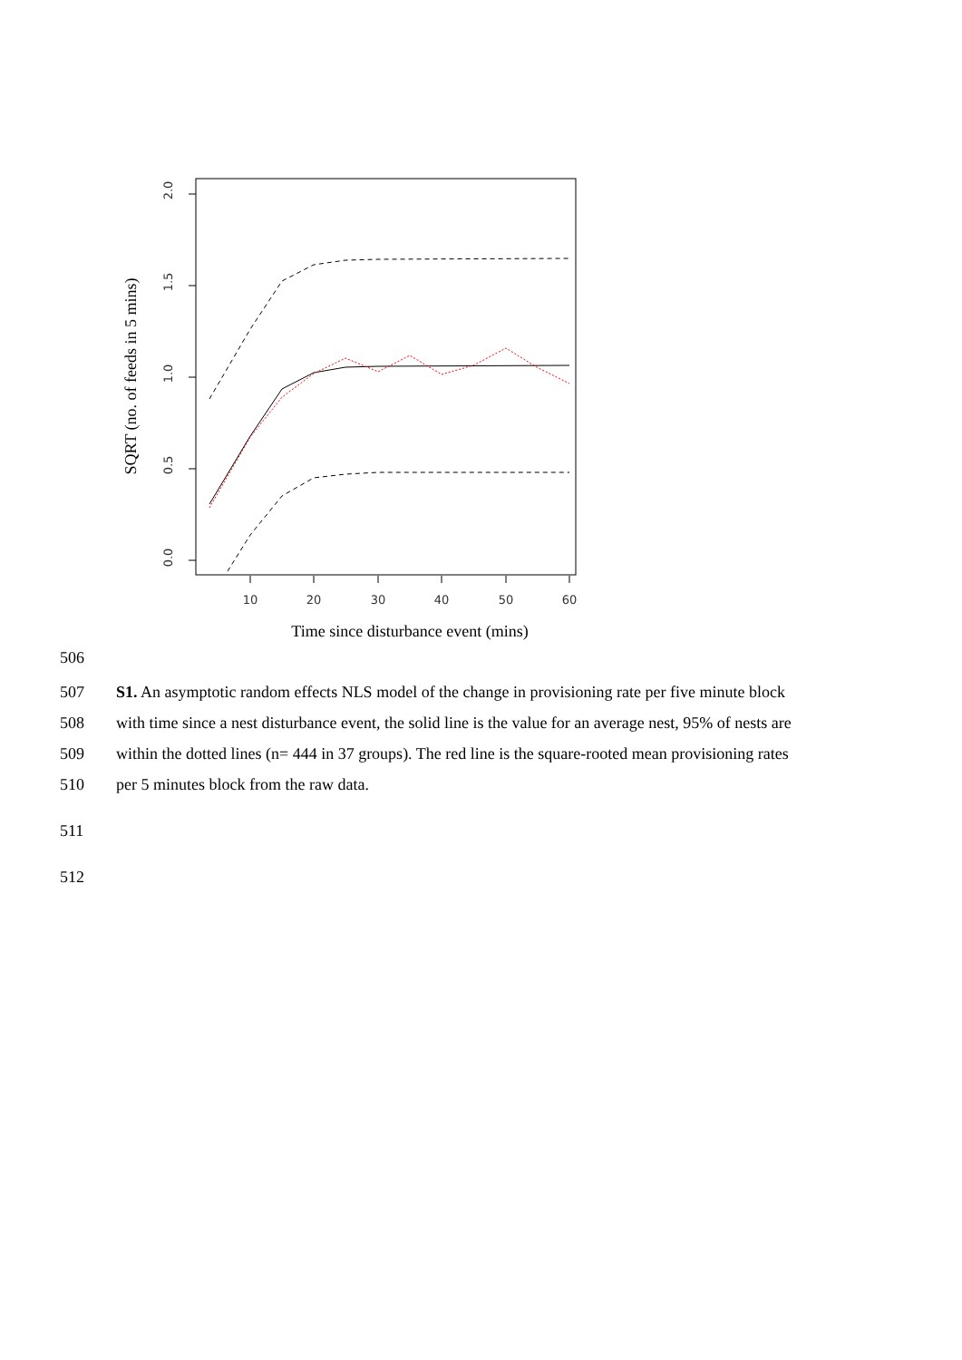10
20
30
40
50
60
0.0
0.5
1.0
1.5
2.0
SQRT (no. of feeds in 5 mins)
Time since disturbance event (mins)
506
507 S1. An asymptotic random effects NLS model of the change in provisioning rate per five minute block
508 with time since a nest disturbance event, the solid line is the value for an average nest, 95% of nests are
509 within the dotted lines (n= 444 in 37 groups). The red line is the square-rooted mean provisioning rates
510 per 5 minutes block from the raw data.
511
512